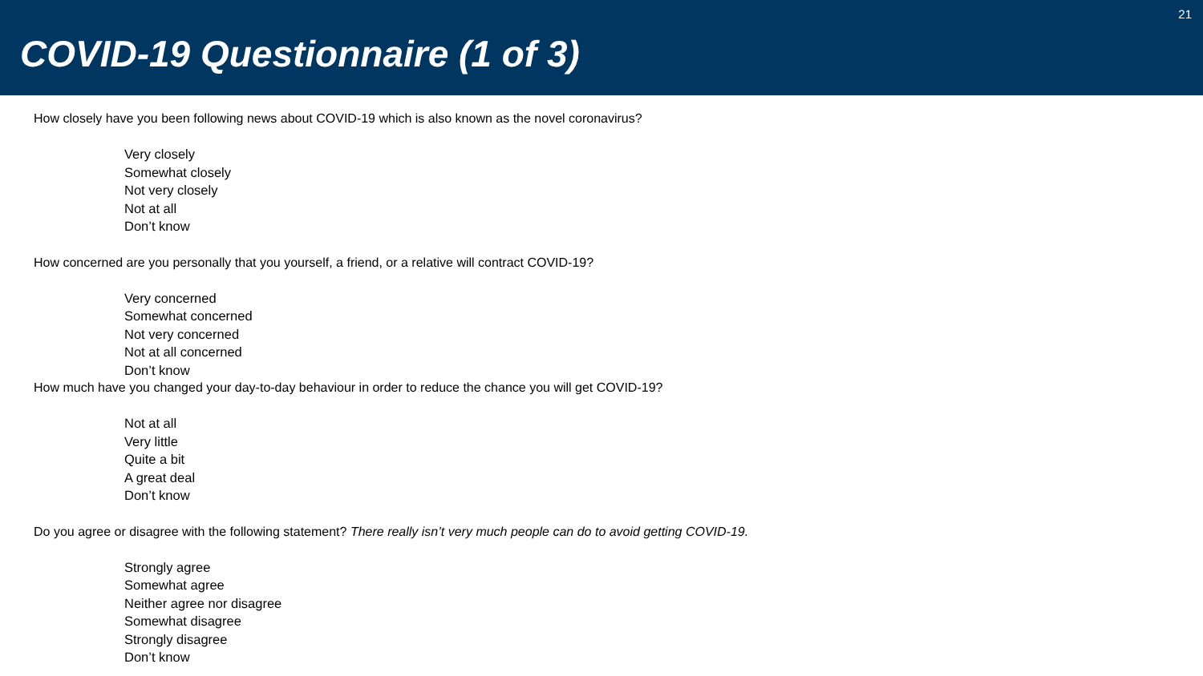COVID-19 Questionnaire (1 of 3)
21
How closely have you been following news about COVID-19 which is also known as the novel coronavirus?
Very closely
Somewhat closely
Not very closely
Not at all
Don’t know
How concerned are you personally that you yourself, a friend, or a relative will contract COVID-19?
Very concerned
Somewhat concerned
Not very concerned
Not at all concerned
Don’t know
How much have you changed your day-to-day behaviour in order to reduce the chance you will get COVID-19?
Not at all
Very little
Quite a bit
A great deal
Don’t know
Do you agree or disagree with the following statement? There really isn’t very much people can do to avoid getting COVID-19.
Strongly agree
Somewhat agree
Neither agree nor disagree
Somewhat disagree
Strongly disagree
Don’t know